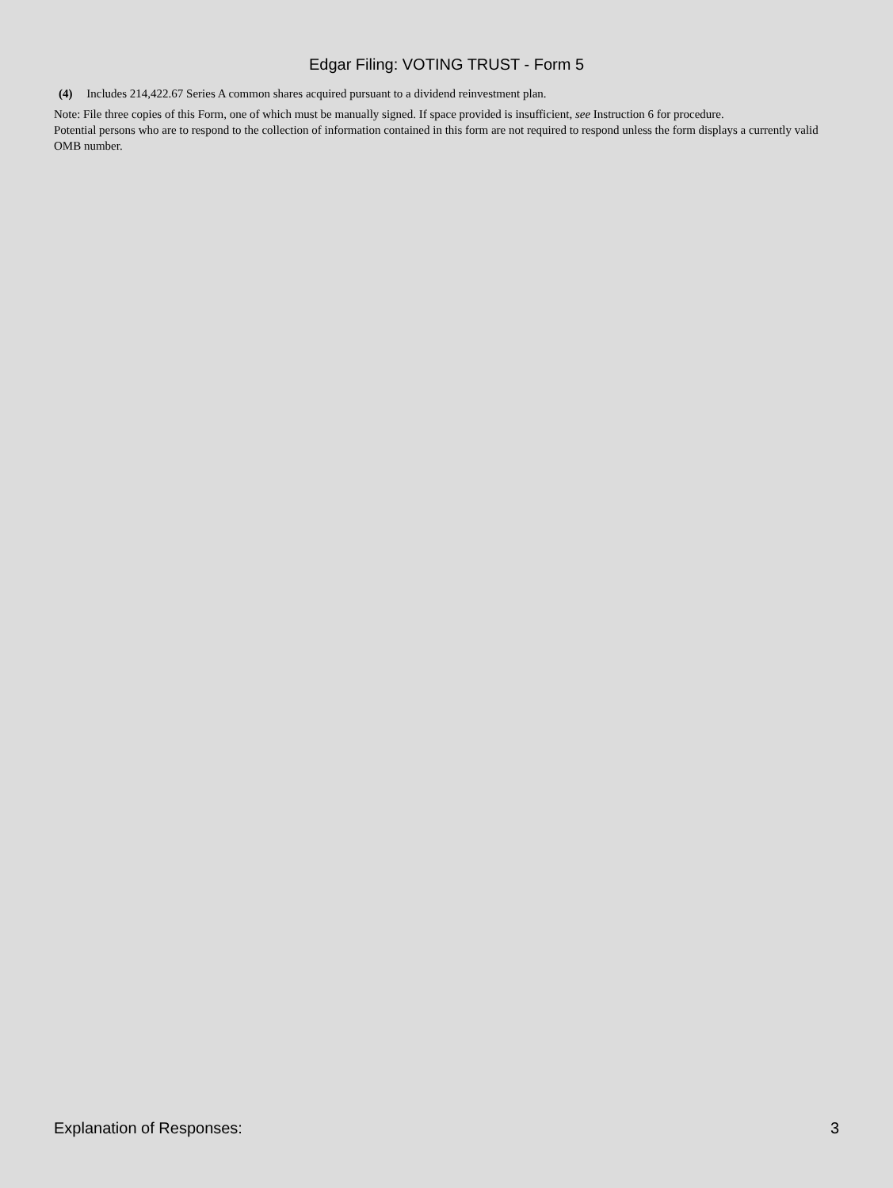Edgar Filing: VOTING TRUST - Form 5
(4) Includes 214,422.67 Series A common shares acquired pursuant to a dividend reinvestment plan.
Note: File three copies of this Form, one of which must be manually signed. If space provided is insufficient, see Instruction 6 for procedure.
Potential persons who are to respond to the collection of information contained in this form are not required to respond unless the form displays a currently valid OMB number.
Explanation of Responses: 3